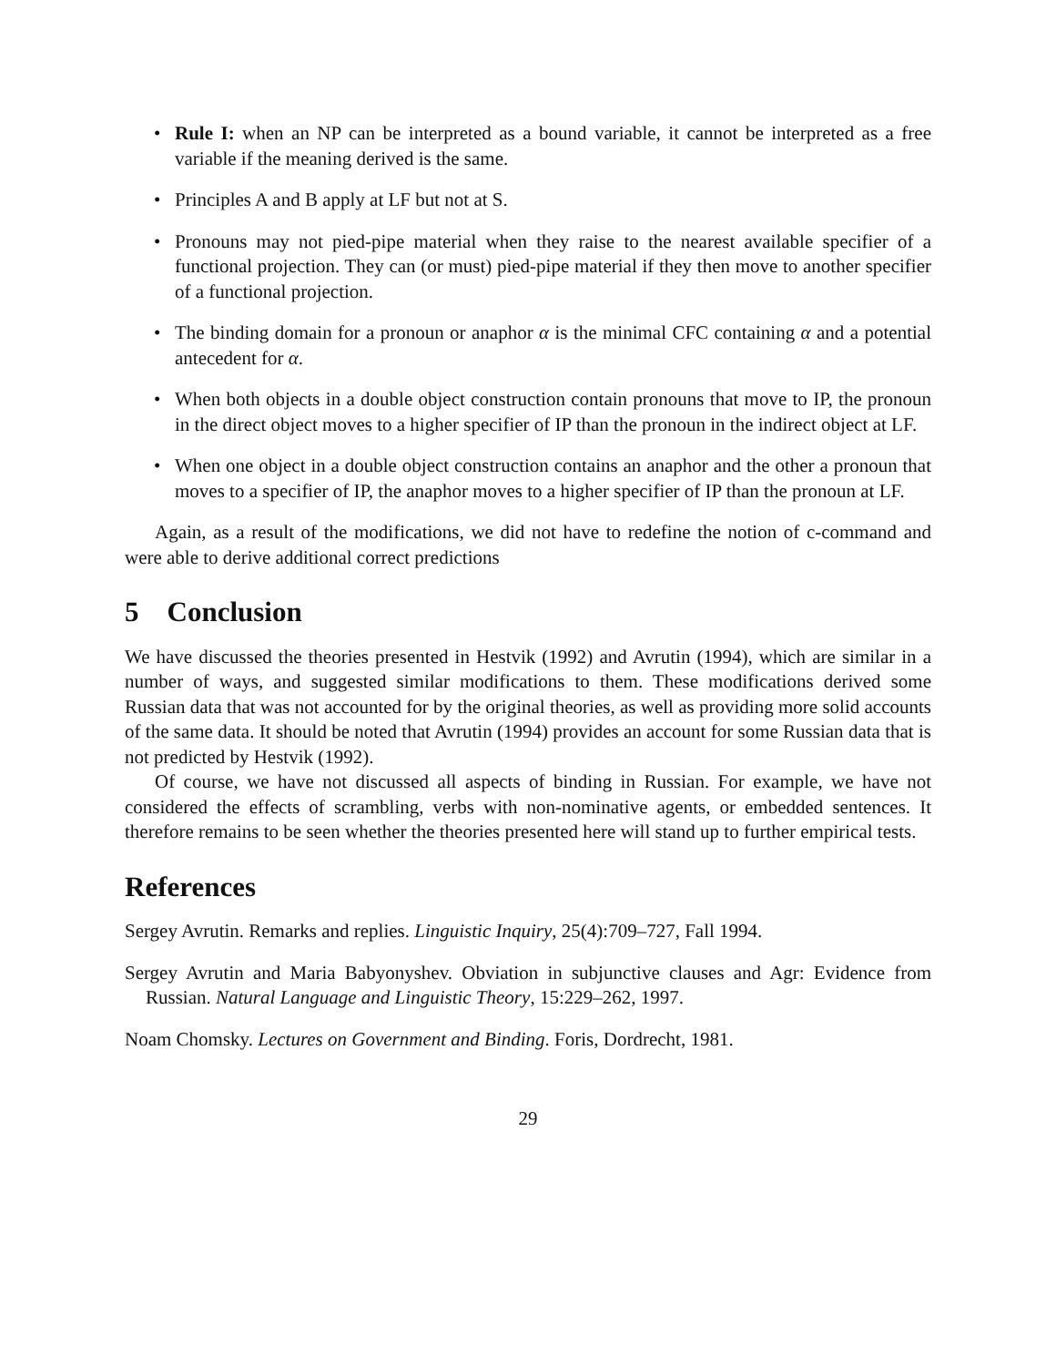• Rule I: when an NP can be interpreted as a bound variable, it cannot be interpreted as a free variable if the meaning derived is the same.
• Principles A and B apply at LF but not at S.
• Pronouns may not pied-pipe material when they raise to the nearest available specifier of a functional projection. They can (or must) pied-pipe material if they then move to another specifier of a functional projection.
• The binding domain for a pronoun or anaphor α is the minimal CFC containing α and a potential antecedent for α.
• When both objects in a double object construction contain pronouns that move to IP, the pronoun in the direct object moves to a higher specifier of IP than the pronoun in the indirect object at LF.
• When one object in a double object construction contains an anaphor and the other a pronoun that moves to a specifier of IP, the anaphor moves to a higher specifier of IP than the pronoun at LF.
Again, as a result of the modifications, we did not have to redefine the notion of c-command and were able to derive additional correct predictions
5 Conclusion
We have discussed the theories presented in Hestvik (1992) and Avrutin (1994), which are similar in a number of ways, and suggested similar modifications to them. These modifications derived some Russian data that was not accounted for by the original theories, as well as providing more solid accounts of the same data. It should be noted that Avrutin (1994) provides an account for some Russian data that is not predicted by Hestvik (1992).
Of course, we have not discussed all aspects of binding in Russian. For example, we have not considered the effects of scrambling, verbs with non-nominative agents, or embedded sentences. It therefore remains to be seen whether the theories presented here will stand up to further empirical tests.
References
Sergey Avrutin. Remarks and replies. Linguistic Inquiry, 25(4):709–727, Fall 1994.
Sergey Avrutin and Maria Babyonyshev. Obviation in subjunctive clauses and Agr: Evidence from Russian. Natural Language and Linguistic Theory, 15:229–262, 1997.
Noam Chomsky. Lectures on Government and Binding. Foris, Dordrecht, 1981.
29